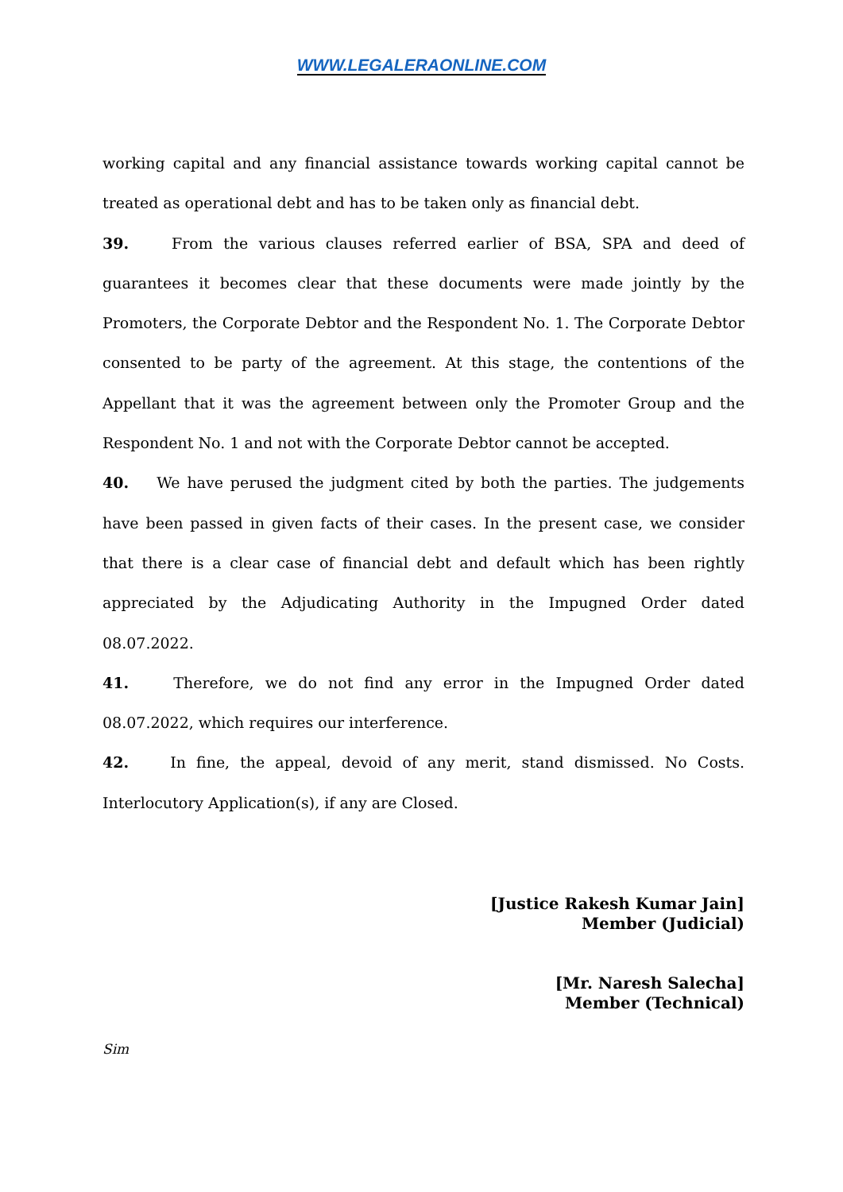WWW.LEGALERAONLINE.COM
working capital and any financial assistance towards working capital cannot be treated as operational debt and has to be taken only as financial debt.
39. From the various clauses referred earlier of BSA, SPA and deed of guarantees it becomes clear that these documents were made jointly by the Promoters, the Corporate Debtor and the Respondent No. 1. The Corporate Debtor consented to be party of the agreement. At this stage, the contentions of the Appellant that it was the agreement between only the Promoter Group and the Respondent No. 1 and not with the Corporate Debtor cannot be accepted.
40. We have perused the judgment cited by both the parties. The judgements have been passed in given facts of their cases. In the present case, we consider that there is a clear case of financial debt and default which has been rightly appreciated by the Adjudicating Authority in the Impugned Order dated 08.07.2022.
41. Therefore, we do not find any error in the Impugned Order dated 08.07.2022, which requires our interference.
42. In fine, the appeal, devoid of any merit, stand dismissed. No Costs. Interlocutory Application(s), if any are Closed.
[Justice Rakesh Kumar Jain]
Member (Judicial)
[Mr. Naresh Salecha]
Member (Technical)
Sim